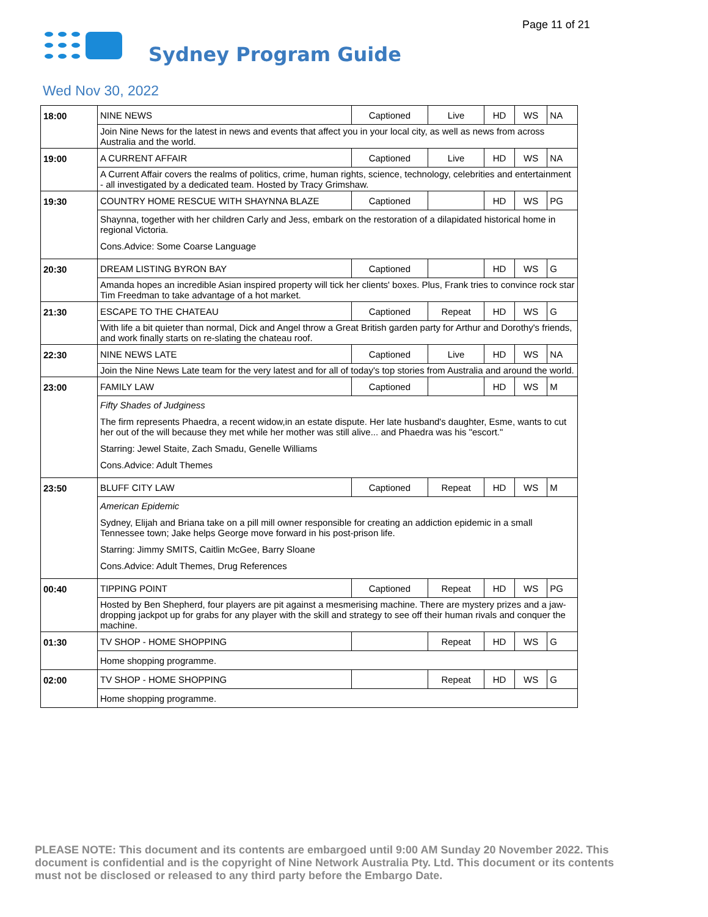Page 11 of 21
Sydney Program Guide
Wed Nov 30, 2022
| 18:00 | NINE NEWS | Captioned | Live | HD | WS | NA |
| | Join Nine News for the latest in news and events that affect you in your local city, as well as news from across Australia and the world. | | | | | |
| 19:00 | A CURRENT AFFAIR | Captioned | Live | HD | WS | NA |
| | A Current Affair covers the realms of politics, crime, human rights, science, technology, celebrities and entertainment - all investigated by a dedicated team. Hosted by Tracy Grimshaw. | | | | | |
| 19:30 | COUNTRY HOME RESCUE WITH SHAYNNA BLAZE | Captioned | | HD | WS | PG |
| | Shaynna, together with her children Carly and Jess, embark on the restoration of a dilapidated historical home in regional Victoria. Cons.Advice: Some Coarse Language | | | | | |
| 20:30 | DREAM LISTING BYRON BAY | Captioned | | HD | WS | G |
| | Amanda hopes an incredible Asian inspired property will tick her clients' boxes. Plus, Frank tries to convince rock star Tim Freedman to take advantage of a hot market. | | | | | |
| 21:30 | ESCAPE TO THE CHATEAU | Captioned | Repeat | HD | WS | G |
| | With life a bit quieter than normal, Dick and Angel throw a Great British garden party for Arthur and Dorothy's friends, and work finally starts on re-slating the chateau roof. | | | | | |
| 22:30 | NINE NEWS LATE | Captioned | Live | HD | WS | NA |
| | Join the Nine News Late team for the very latest and for all of today's top stories from Australia and around the world. | | | | | |
| 23:00 | FAMILY LAW | Captioned | | HD | WS | M |
| | Fifty Shades of Judginess The firm represents Phaedra, a recent widow,in an estate dispute. Her late husband's daughter, Esme, wants to cut her out of the will because they met while her mother was still alive... and Phaedra was his "escort." Starring: Jewel Staite, Zach Smadu, Genelle Williams Cons.Advice: Adult Themes | | | | | |
| 23:50 | BLUFF CITY LAW | Captioned | Repeat | HD | WS | M |
| | American Epidemic Sydney, Elijah and Briana take on a pill mill owner responsible for creating an addiction epidemic in a small Tennessee town; Jake helps George move forward in his post-prison life. Starring: Jimmy SMITS, Caitlin McGee, Barry Sloane Cons.Advice: Adult Themes, Drug References | | | | | |
| 00:40 | TIPPING POINT | Captioned | Repeat | HD | WS | PG |
| | Hosted by Ben Shepherd, four players are pit against a mesmerising machine. There are mystery prizes and a jaw-dropping jackpot up for grabs for any player with the skill and strategy to see off their human rivals and conquer the machine. | | | | | |
| 01:30 | TV SHOP - HOME SHOPPING | | Repeat | HD | WS | G |
| | Home shopping programme. | | | | | |
| 02:00 | TV SHOP - HOME SHOPPING | | Repeat | HD | WS | G |
| | Home shopping programme. | | | | | |
PLEASE NOTE: This document and its contents are embargoed until 9:00 AM Sunday 20 November 2022. This document is confidential and is the copyright of Nine Network Australia Pty. Ltd. This document or its contents must not be disclosed or released to any third party before the Embargo Date.